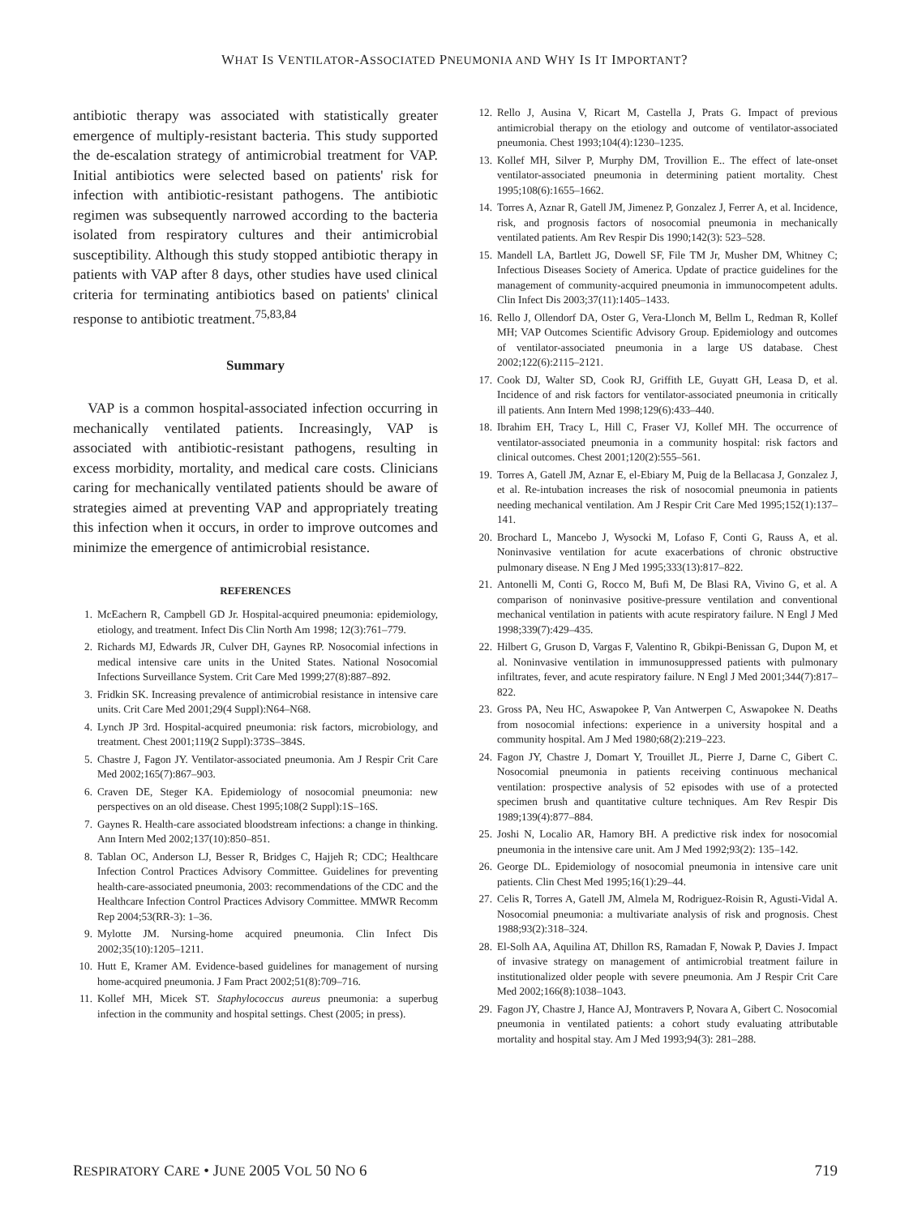WHAT IS VENTILATOR-ASSOCIATED PNEUMONIA AND WHY IS IT IMPORTANT?
antibiotic therapy was associated with statistically greater emergence of multiply-resistant bacteria. This study supported the de-escalation strategy of antimicrobial treatment for VAP. Initial antibiotics were selected based on patients' risk for infection with antibiotic-resistant pathogens. The antibiotic regimen was subsequently narrowed according to the bacteria isolated from respiratory cultures and their antimicrobial susceptibility. Although this study stopped antibiotic therapy in patients with VAP after 8 days, other studies have used clinical criteria for terminating antibiotics based on patients' clinical response to antibiotic treatment.<sup>75,83,84</sup>
Summary
VAP is a common hospital-associated infection occurring in mechanically ventilated patients. Increasingly, VAP is associated with antibiotic-resistant pathogens, resulting in excess morbidity, mortality, and medical care costs. Clinicians caring for mechanically ventilated patients should be aware of strategies aimed at preventing VAP and appropriately treating this infection when it occurs, in order to improve outcomes and minimize the emergence of antimicrobial resistance.
REFERENCES
1. McEachern R, Campbell GD Jr. Hospital-acquired pneumonia: epidemiology, etiology, and treatment. Infect Dis Clin North Am 1998; 12(3):761–779.
2. Richards MJ, Edwards JR, Culver DH, Gaynes RP. Nosocomial infections in medical intensive care units in the United States. National Nosocomial Infections Surveillance System. Crit Care Med 1999;27(8):887–892.
3. Fridkin SK. Increasing prevalence of antimicrobial resistance in intensive care units. Crit Care Med 2001;29(4 Suppl):N64–N68.
4. Lynch JP 3rd. Hospital-acquired pneumonia: risk factors, microbiology, and treatment. Chest 2001;119(2 Suppl):373S–384S.
5. Chastre J, Fagon JY. Ventilator-associated pneumonia. Am J Respir Crit Care Med 2002;165(7):867–903.
6. Craven DE, Steger KA. Epidemiology of nosocomial pneumonia: new perspectives on an old disease. Chest 1995;108(2 Suppl):1S–16S.
7. Gaynes R. Health-care associated bloodstream infections: a change in thinking. Ann Intern Med 2002;137(10):850–851.
8. Tablan OC, Anderson LJ, Besser R, Bridges C, Hajjeh R; CDC; Healthcare Infection Control Practices Advisory Committee. Guidelines for preventing health-care-associated pneumonia, 2003: recommendations of the CDC and the Healthcare Infection Control Practices Advisory Committee. MMWR Recomm Rep 2004;53(RR-3): 1–36.
9. Mylotte JM. Nursing-home acquired pneumonia. Clin Infect Dis 2002;35(10):1205–1211.
10. Hutt E, Kramer AM. Evidence-based guidelines for management of nursing home-acquired pneumonia. J Fam Pract 2002;51(8):709–716.
11. Kollef MH, Micek ST. Staphylococcus aureus pneumonia: a superbug infection in the community and hospital settings. Chest (2005; in press).
12. Rello J, Ausina V, Ricart M, Castella J, Prats G. Impact of previous antimicrobial therapy on the etiology and outcome of ventilator-associated pneumonia. Chest 1993;104(4):1230–1235.
13. Kollef MH, Silver P, Murphy DM, Trovillion E.. The effect of late-onset ventilator-associated pneumonia in determining patient mortality. Chest 1995;108(6):1655–1662.
14. Torres A, Aznar R, Gatell JM, Jimenez P, Gonzalez J, Ferrer A, et al. Incidence, risk, and prognosis factors of nosocomial pneumonia in mechanically ventilated patients. Am Rev Respir Dis 1990;142(3): 523–528.
15. Mandell LA, Bartlett JG, Dowell SF, File TM Jr, Musher DM, Whitney C; Infectious Diseases Society of America. Update of practice guidelines for the management of community-acquired pneumonia in immunocompetent adults. Clin Infect Dis 2003;37(11):1405–1433.
16. Rello J, Ollendorf DA, Oster G, Vera-Llonch M, Bellm L, Redman R, Kollef MH; VAP Outcomes Scientific Advisory Group. Epidemiology and outcomes of ventilator-associated pneumonia in a large US database. Chest 2002;122(6):2115–2121.
17. Cook DJ, Walter SD, Cook RJ, Griffith LE, Guyatt GH, Leasa D, et al. Incidence of and risk factors for ventilator-associated pneumonia in critically ill patients. Ann Intern Med 1998;129(6):433–440.
18. Ibrahim EH, Tracy L, Hill C, Fraser VJ, Kollef MH. The occurrence of ventilator-associated pneumonia in a community hospital: risk factors and clinical outcomes. Chest 2001;120(2):555–561.
19. Torres A, Gatell JM, Aznar E, el-Ebiary M, Puig de la Bellacasa J, Gonzalez J, et al. Re-intubation increases the risk of nosocomial pneumonia in patients needing mechanical ventilation. Am J Respir Crit Care Med 1995;152(1):137–141.
20. Brochard L, Mancebo J, Wysocki M, Lofaso F, Conti G, Rauss A, et al. Noninvasive ventilation for acute exacerbations of chronic obstructive pulmonary disease. N Eng J Med 1995;333(13):817–822.
21. Antonelli M, Conti G, Rocco M, Bufi M, De Blasi RA, Vivino G, et al. A comparison of noninvasive positive-pressure ventilation and conventional mechanical ventilation in patients with acute respiratory failure. N Engl J Med 1998;339(7):429–435.
22. Hilbert G, Gruson D, Vargas F, Valentino R, Gbikpi-Benissan G, Dupon M, et al. Noninvasive ventilation in immunosuppressed patients with pulmonary infiltrates, fever, and acute respiratory failure. N Engl J Med 2001;344(7):817–822.
23. Gross PA, Neu HC, Aswapokee P, Van Antwerpen C, Aswapokee N. Deaths from nosocomial infections: experience in a university hospital and a community hospital. Am J Med 1980;68(2):219–223.
24. Fagon JY, Chastre J, Domart Y, Trouillet JL, Pierre J, Darne C, Gibert C. Nosocomial pneumonia in patients receiving continuous mechanical ventilation: prospective analysis of 52 episodes with use of a protected specimen brush and quantitative culture techniques. Am Rev Respir Dis 1989;139(4):877–884.
25. Joshi N, Localio AR, Hamory BH. A predictive risk index for nosocomial pneumonia in the intensive care unit. Am J Med 1992;93(2): 135–142.
26. George DL. Epidemiology of nosocomial pneumonia in intensive care unit patients. Clin Chest Med 1995;16(1):29–44.
27. Celis R, Torres A, Gatell JM, Almela M, Rodriguez-Roisin R, Agusti-Vidal A. Nosocomial pneumonia: a multivariate analysis of risk and prognosis. Chest 1988;93(2):318–324.
28. El-Solh AA, Aquilina AT, Dhillon RS, Ramadan F, Nowak P, Davies J. Impact of invasive strategy on management of antimicrobial treatment failure in institutionalized older people with severe pneumonia. Am J Respir Crit Care Med 2002;166(8):1038–1043.
29. Fagon JY, Chastre J, Hance AJ, Montravers P, Novara A, Gibert C. Nosocomial pneumonia in ventilated patients: a cohort study evaluating attributable mortality and hospital stay. Am J Med 1993;94(3): 281–288.
RESPIRATORY CARE • JUNE 2005 VOL 50 NO 6 719